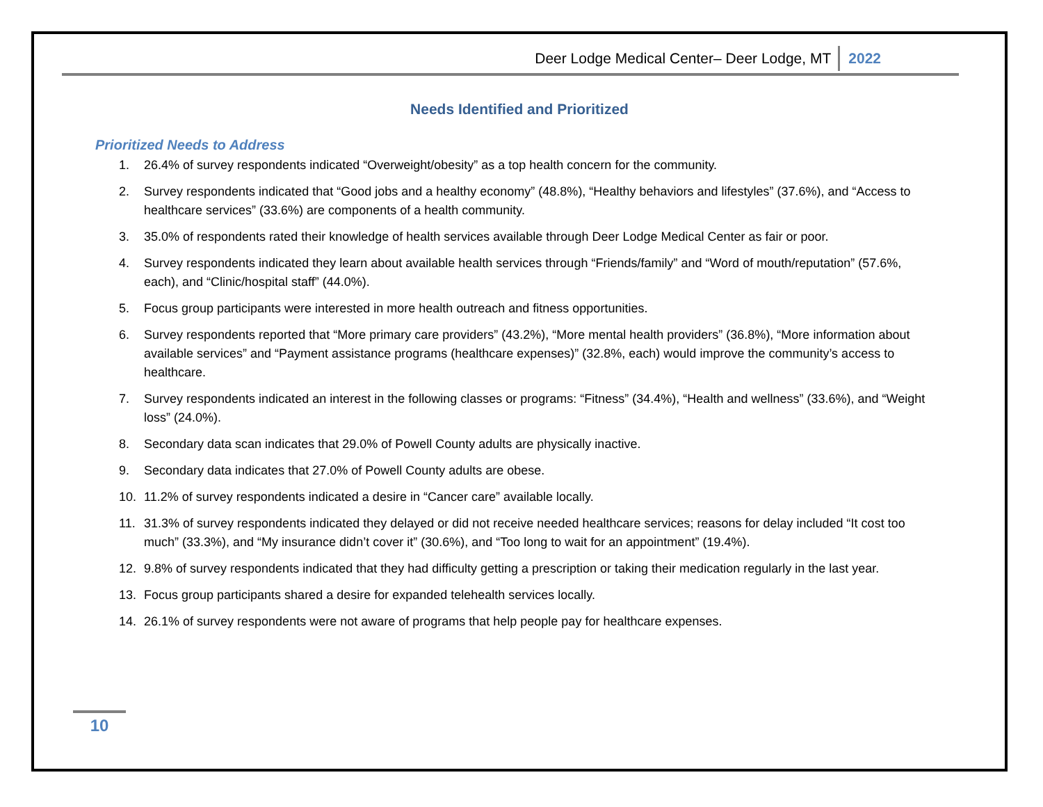Deer Lodge Medical Center– Deer Lodge, MT 2022
Needs Identified and Prioritized
Prioritized Needs to Address
1. 26.4% of survey respondents indicated “Overweight/obesity” as a top health concern for the community.
2. Survey respondents indicated that “Good jobs and a healthy economy” (48.8%), “Healthy behaviors and lifestyles” (37.6%), and “Access to healthcare services” (33.6%) are components of a health community.
3. 35.0% of respondents rated their knowledge of health services available through Deer Lodge Medical Center as fair or poor.
4. Survey respondents indicated they learn about available health services through “Friends/family” and “Word of mouth/reputation” (57.6%, each), and “Clinic/hospital staff” (44.0%).
5. Focus group participants were interested in more health outreach and fitness opportunities.
6. Survey respondents reported that “More primary care providers” (43.2%), “More mental health providers” (36.8%), “More information about available services” and “Payment assistance programs (healthcare expenses)” (32.8%, each) would improve the community’s access to healthcare.
7. Survey respondents indicated an interest in the following classes or programs: “Fitness” (34.4%), “Health and wellness” (33.6%), and “Weight loss” (24.0%).
8. Secondary data scan indicates that 29.0% of Powell County adults are physically inactive.
9. Secondary data indicates that 27.0% of Powell County adults are obese.
10. 11.2% of survey respondents indicated a desire in “Cancer care” available locally.
11. 31.3% of survey respondents indicated they delayed or did not receive needed healthcare services; reasons for delay included “It cost too much” (33.3%), and “My insurance didn’t cover it” (30.6%), and “Too long to wait for an appointment” (19.4%).
12. 9.8% of survey respondents indicated that they had difficulty getting a prescription or taking their medication regularly in the last year.
13. Focus group participants shared a desire for expanded telehealth services locally.
14. 26.1% of survey respondents were not aware of programs that help people pay for healthcare expenses.
10